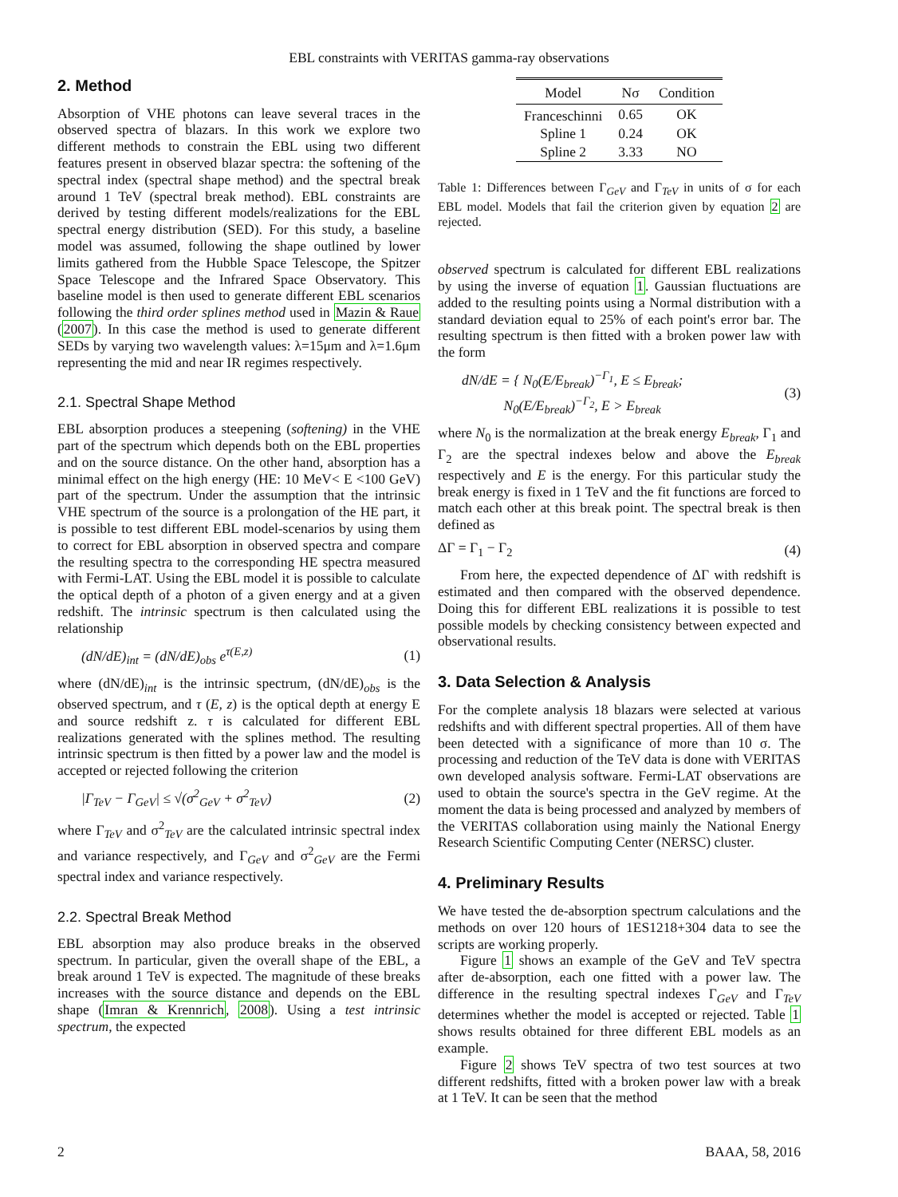EBL constraints with VERITAS gamma-ray observations
2. Method
Absorption of VHE photons can leave several traces in the observed spectra of blazars. In this work we explore two different methods to constrain the EBL using two different features present in observed blazar spectra: the softening of the spectral index (spectral shape method) and the spectral break around 1 TeV (spectral break method). EBL constraints are derived by testing different models/realizations for the EBL spectral energy distribution (SED). For this study, a baseline model was assumed, following the shape outlined by lower limits gathered from the Hubble Space Telescope, the Spitzer Space Telescope and the Infrared Space Observatory. This baseline model is then used to generate different EBL scenarios following the third order splines method used in Mazin & Raue (2007). In this case the method is used to generate different SEDs by varying two wavelength values: λ=15μm and λ=1.6μm representing the mid and near IR regimes respectively.
2.1. Spectral Shape Method
EBL absorption produces a steepening (softening) in the VHE part of the spectrum which depends both on the EBL properties and on the source distance. On the other hand, absorption has a minimal effect on the high energy (HE: 10 MeV< E <100 GeV) part of the spectrum. Under the assumption that the intrinsic VHE spectrum of the source is a prolongation of the HE part, it is possible to test different EBL model-scenarios by using them to correct for EBL absorption in observed spectra and compare the resulting spectra to the corresponding HE spectra measured with Fermi-LAT. Using the EBL model it is possible to calculate the optical depth of a photon of a given energy and at a given redshift. The intrinsic spectrum is then calculated using the relationship
(dN/dE)<sub>int</sub> = (dN/dE)<sub>obs</sub> e<sup>τ(E,z)</sup> (1)
where (dN/dE)<sub>int</sub> is the intrinsic spectrum, (dN/dE)<sub>obs</sub> is the observed spectrum, and τ (E, z) is the optical depth at energy E and source redshift z. τ is calculated for different EBL realizations generated with the splines method. The resulting intrinsic spectrum is then fitted by a power law and the model is accepted or rejected following the criterion
|Γ<sub>TeV</sub> − Γ<sub>GeV</sub>| ≤ √(σ<sup>2</sup><sub>GeV</sub> + σ<sup>2</sup><sub>TeV</sub>) (2)
where Γ<sub>TeV</sub> and σ<sup>2</sup><sub>TeV</sub> are the calculated intrinsic spectral index and variance respectively, and Γ<sub>GeV</sub> and σ<sup>2</sup><sub>GeV</sub> are the Fermi spectral index and variance respectively.
2.2. Spectral Break Method
EBL absorption may also produce breaks in the observed spectrum. In particular, given the overall shape of the EBL, a break around 1 TeV is expected. The magnitude of these breaks increases with the source distance and depends on the EBL shape (Imran & Krennrich, 2008). Using a test intrinsic spectrum, the expected
| Model | Nσ | Condition |
| --- | --- | --- |
| Franceschinni | 0.65 | OK |
| Spline 1 | 0.24 | OK |
| Spline 2 | 3.33 | NO |
Table 1: Differences between Γ<sub>GeV</sub> and Γ<sub>TeV</sub> in units of σ for each EBL model. Models that fail the criterion given by equation 2 are rejected.
observed spectrum is calculated for different EBL realizations by using the inverse of equation 1. Gaussian fluctuations are added to the resulting points using a Normal distribution with a standard deviation equal to 25% of each point's error bar. The resulting spectrum is then fitted with a broken power law with the form
dN/dE = { N<sub>0</sub>(E/E<sub>break</sub>)<sup>−Γ<sub>1</sub></sup>, E ≤ E<sub>break</sub>;
N<sub>0</sub>(E/E<sub>break</sub>)<sup>−Γ<sub>2</sub></sup>, E > E<sub>break</sub> (3)
where N<sub>0</sub> is the normalization at the break energy E<sub>break</sub>, Γ<sub>1</sub> and Γ<sub>2</sub> are the spectral indexes below and above the E<sub>break</sub> respectively and E is the energy. For this particular study the break energy is fixed in 1 TeV and the fit functions are forced to match each other at this break point. The spectral break is then defined as
ΔΓ = Γ<sub>1</sub> − Γ<sub>2</sub> (4)
From here, the expected dependence of ΔΓ with redshift is estimated and then compared with the observed dependence. Doing this for different EBL realizations it is possible to test possible models by checking consistency between expected and observational results.
3. Data Selection & Analysis
For the complete analysis 18 blazars were selected at various redshifts and with different spectral properties. All of them have been detected with a significance of more than 10 σ. The processing and reduction of the TeV data is done with VERITAS own developed analysis software. Fermi-LAT observations are used to obtain the source's spectra in the GeV regime. At the moment the data is being processed and analyzed by members of the VERITAS collaboration using mainly the National Energy Research Scientific Computing Center (NERSC) cluster.
4. Preliminary Results
We have tested the de-absorption spectrum calculations and the methods on over 120 hours of 1ES1218+304 data to see the scripts are working properly.
Figure 1 shows an example of the GeV and TeV spectra after de-absorption, each one fitted with a power law. The difference in the resulting spectral indexes Γ<sub>GeV</sub> and Γ<sub>TeV</sub> determines whether the model is accepted or rejected. Table 1 shows results obtained for three different EBL models as an example.
Figure 2 shows TeV spectra of two test sources at two different redshifts, fitted with a broken power law with a break at 1 TeV. It can be seen that the method
2 BAAA, 58, 2016